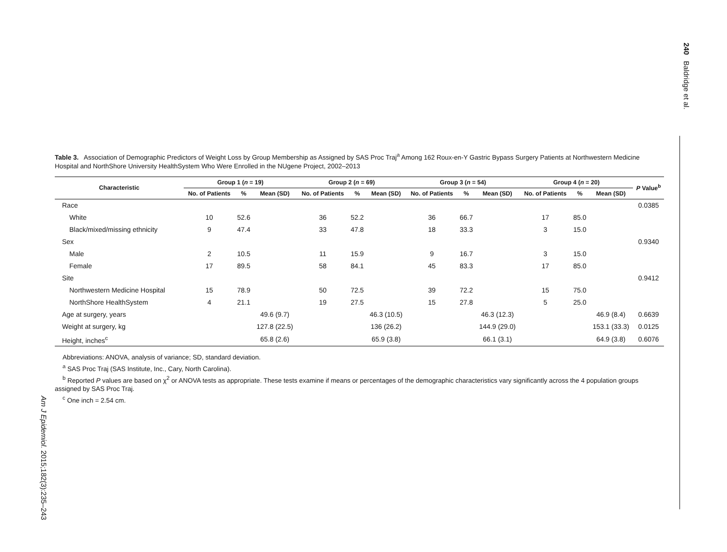240 Baldridge et al.
Am J Epidemiol. 2015;182(3):235–243
Table 3. Association of Demographic Predictors of Weight Loss by Group Membership as Assigned by SAS Proc Traj<sup>a</sup> Among 162 Roux-en-Y Gastric Bypass Surgery Patients at Northwestern Medicine Hospital and NorthShore University HealthSystem Who Were Enrolled in the NUgene Project, 2002–2013
| Characteristic | Group 1 ( n = 19) | | | Group 2 ( n = 69) | | | Group 3 ( n = 54) | | | Group 4 ( n = 20) | | | P Value<sup>b</sup> |
| --- | --- | --- | --- | --- | --- | --- | --- | --- | --- | --- | --- | --- | --- |
| | No. of Patients | % | Mean (SD) | No. of Patients | % | Mean (SD) | No. of Patients | % | Mean (SD) | No. of Patients | % | Mean (SD) | |
| Race | | | | | | | | | | | | | 0.0385 |
| White | 10 | 52.6 | | 36 | 52.2 | | 36 | 66.7 | | 17 | 85.0 | | |
| Black/mixed/missing ethnicity | 9 | 47.4 | | 33 | 47.8 | | 18 | 33.3 | | 3 | 15.0 | | |
| Sex | | | | | | | | | | | | | 0.9340 |
| Male | 2 | 10.5 | | 11 | 15.9 | | 9 | 16.7 | | 3 | 15.0 | | |
| Female | 17 | 89.5 | | 58 | 84.1 | | 45 | 83.3 | | 17 | 85.0 | | |
| Site | | | | | | | | | | | | | 0.9412 |
| Northwestern Medicine Hospital | 15 | 78.9 | | 50 | 72.5 | | 39 | 72.2 | | 15 | 75.0 | | |
| NorthShore HealthSystem | 4 | 21.1 | | 19 | 27.5 | | 15 | 27.8 | | 5 | 25.0 | | |
| Age at surgery, years | | | 49.6 (9.7) | | | 46.3 (10.5) | | | 46.3 (12.3) | | | 46.9 (8.4) | 0.6639 |
| Weight at surgery, kg | | | 127.8 (22.5) | | | 136 (26.2) | | | 144.9 (29.0) | | | 153.1 (33.3) | 0.0125 |
| Height, inches<sup>c</sup> | | | 65.8 (2.6) | | | 65.9 (3.8) | | | 66.1 (3.1) | | | 64.9 (3.8) | 0.6076 |
Abbreviations: ANOVA, analysis of variance; SD, standard deviation.
<sup>a</sup> SAS Proc Traj (SAS Institute, Inc., Cary, North Carolina).
<sup>b</sup> Reported P values are based on χ<sup>2</sup> or ANOVA tests as appropriate. These tests examine if means or percentages of the demographic characteristics vary significantly across the 4 population groups assigned by SAS Proc Traj.
<sup>c</sup> One inch = 2.54 cm.